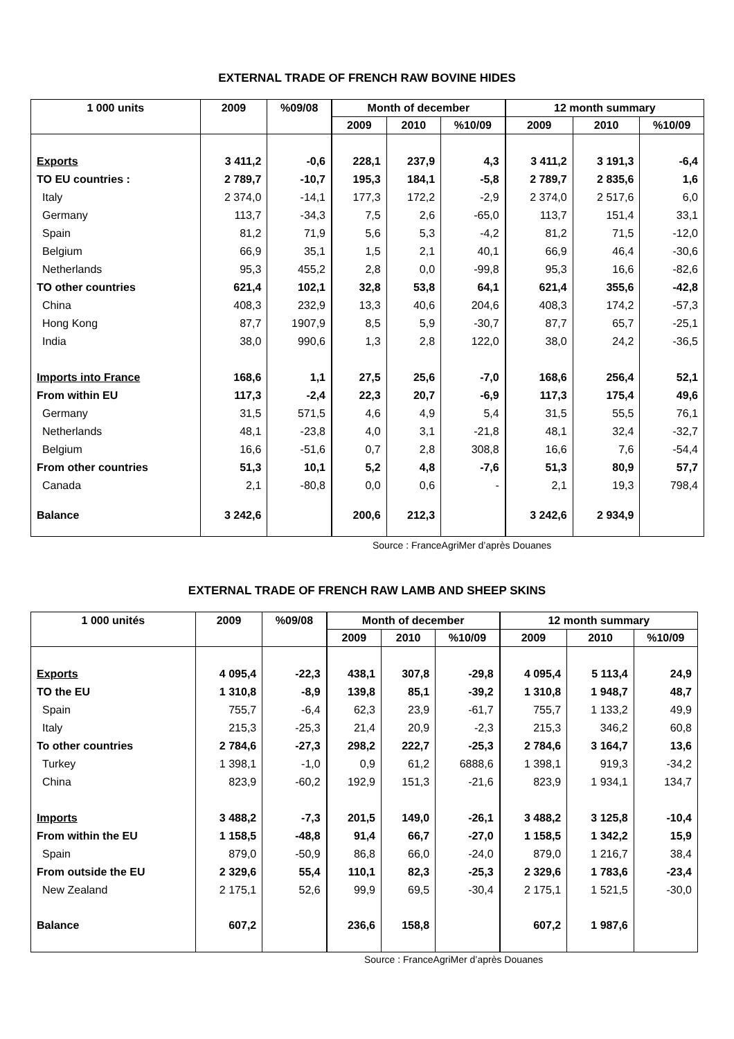EXTERNAL TRADE OF FRENCH RAW BOVINE HIDES
| 1 000 units | 2009 | %09/08 | Month of december | | | 12 month summary | | |
| --- | --- | --- | --- | --- | --- | --- | --- | --- |
| | | | 2009 | 2010 | %10/09 | 2009 | 2010 | %10/09 |
| Exports | 3 411,2 | -0,6 | 228,1 | 237,9 | 4,3 | 3 411,2 | 3 191,3 | -6,4 |
| TO EU countries : | 2 789,7 | -10,7 | 195,3 | 184,1 | -5,8 | 2 789,7 | 2 835,6 | 1,6 |
| Italy | 2 374,0 | -14,1 | 177,3 | 172,2 | -2,9 | 2 374,0 | 2 517,6 | 6,0 |
| Germany | 113,7 | -34,3 | 7,5 | 2,6 | -65,0 | 113,7 | 151,4 | 33,1 |
| Spain | 81,2 | 71,9 | 5,6 | 5,3 | -4,2 | 81,2 | 71,5 | -12,0 |
| Belgium | 66,9 | 35,1 | 1,5 | 2,1 | 40,1 | 66,9 | 46,4 | -30,6 |
| Netherlands | 95,3 | 455,2 | 2,8 | 0,0 | -99,8 | 95,3 | 16,6 | -82,6 |
| TO other countries | 621,4 | 102,1 | 32,8 | 53,8 | 64,1 | 621,4 | 355,6 | -42,8 |
| China | 408,3 | 232,9 | 13,3 | 40,6 | 204,6 | 408,3 | 174,2 | -57,3 |
| Hong Kong | 87,7 | 1907,9 | 8,5 | 5,9 | -30,7 | 87,7 | 65,7 | -25,1 |
| India | 38,0 | 990,6 | 1,3 | 2,8 | 122,0 | 38,0 | 24,2 | -36,5 |
| Imports into France | 168,6 | 1,1 | 27,5 | 25,6 | -7,0 | 168,6 | 256,4 | 52,1 |
| From within EU | 117,3 | -2,4 | 22,3 | 20,7 | -6,9 | 117,3 | 175,4 | 49,6 |
| Germany | 31,5 | 571,5 | 4,6 | 4,9 | 5,4 | 31,5 | 55,5 | 76,1 |
| Netherlands | 48,1 | -23,8 | 4,0 | 3,1 | -21,8 | 48,1 | 32,4 | -32,7 |
| Belgium | 16,6 | -51,6 | 0,7 | 2,8 | 308,8 | 16,6 | 7,6 | -54,4 |
| From other countries | 51,3 | 10,1 | 5,2 | 4,8 | -7,6 | 51,3 | 80,9 | 57,7 |
| Canada | 2,1 | -80,8 | 0,0 | 0,6 | - | 2,1 | 19,3 | 798,4 |
| Balance | 3 242,6 | | 200,6 | 212,3 | | 3 242,6 | 2 934,9 | |
Source : FranceAgriMer d’après Douanes
EXTERNAL TRADE OF FRENCH RAW LAMB AND SHEEP SKINS
| 1 000 unités | 2009 | %09/08 | Month of december | | | 12 month summary | | |
| --- | --- | --- | --- | --- | --- | --- | --- | --- |
| | | | 2009 | 2010 | %10/09 | 2009 | 2010 | %10/09 |
| Exports | 4 095,4 | -22,3 | 438,1 | 307,8 | -29,8 | 4 095,4 | 5 113,4 | 24,9 |
| TO the EU | 1 310,8 | -8,9 | 139,8 | 85,1 | -39,2 | 1 310,8 | 1 948,7 | 48,7 |
| Spain | 755,7 | -6,4 | 62,3 | 23,9 | -61,7 | 755,7 | 1 133,2 | 49,9 |
| Italy | 215,3 | -25,3 | 21,4 | 20,9 | -2,3 | 215,3 | 346,2 | 60,8 |
| To other countries | 2 784,6 | -27,3 | 298,2 | 222,7 | -25,3 | 2 784,6 | 3 164,7 | 13,6 |
| Turkey | 1 398,1 | -1,0 | 0,9 | 61,2 | 6888,6 | 1 398,1 | 919,3 | -34,2 |
| China | 823,9 | -60,2 | 192,9 | 151,3 | -21,6 | 823,9 | 1 934,1 | 134,7 |
| Imports | 3 488,2 | -7,3 | 201,5 | 149,0 | -26,1 | 3 488,2 | 3 125,8 | -10,4 |
| From within the EU | 1 158,5 | -48,8 | 91,4 | 66,7 | -27,0 | 1 158,5 | 1 342,2 | 15,9 |
| Spain | 879,0 | -50,9 | 86,8 | 66,0 | -24,0 | 879,0 | 1 216,7 | 38,4 |
| From outside the EU | 2 329,6 | 55,4 | 110,1 | 82,3 | -25,3 | 2 329,6 | 1 783,6 | -23,4 |
| New Zealand | 2 175,1 | 52,6 | 99,9 | 69,5 | -30,4 | 2 175,1 | 1 521,5 | -30,0 |
| Balance | 607,2 | | 236,6 | 158,8 | | 607,2 | 1 987,6 | |
Source : FranceAgriMer d’après Douanes